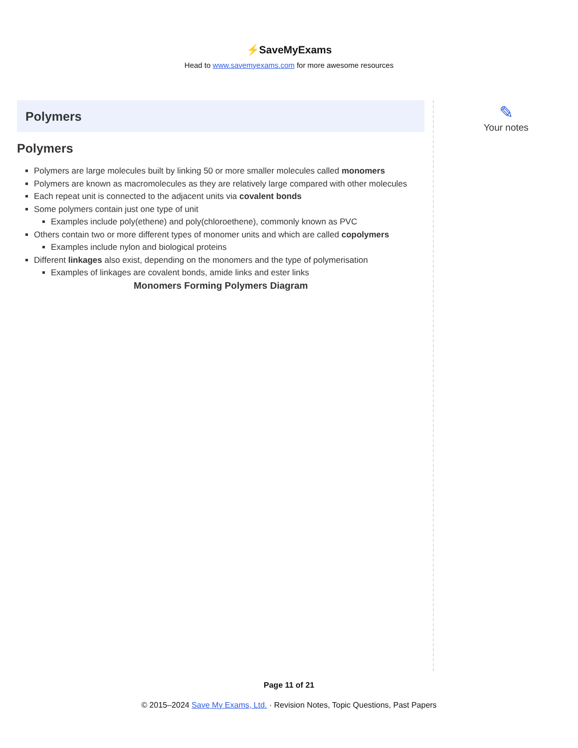⚡SaveMyExams
Head to www.savemyexams.com for more awesome resources
Polymers
Polymers
Polymers are large molecules built by linking 50 or more smaller molecules called monomers
Polymers are known as macromolecules as they are relatively large compared with other molecules
Each repeat unit is connected to the adjacent units via covalent bonds
Some polymers contain just one type of unit
Examples include poly(ethene) and poly(chloroethene), commonly known as PVC
Others contain two or more different types of monomer units and which are called copolymers
Examples include nylon and biological proteins
Different linkages also exist, depending on the monomers and the type of polymerisation
Examples of linkages are covalent bonds, amide links and ester links
Monomers Forming Polymers Diagram
✎
Your notes
Page 11 of 21
© 2015–2024 Save My Exams, Ltd. · Revision Notes, Topic Questions, Past Papers